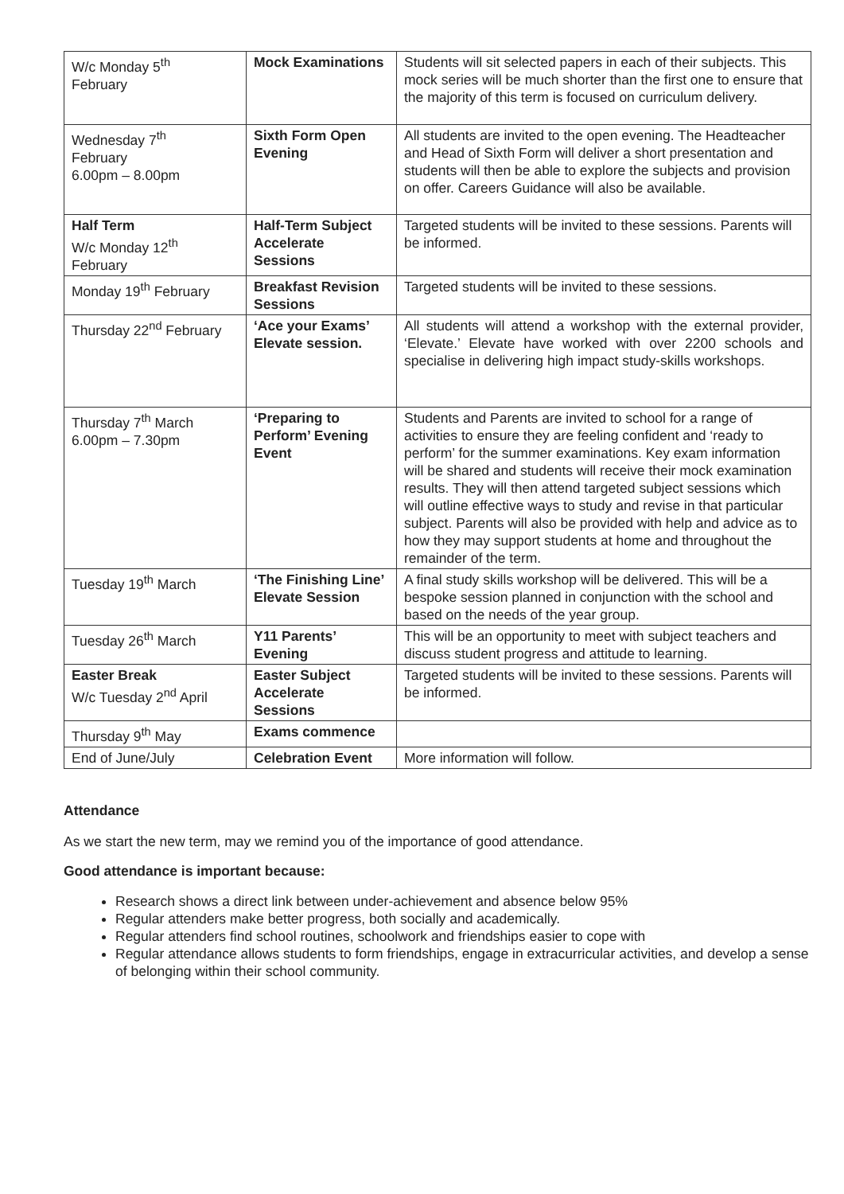| W/c Monday 5<sup>th</sup> February | Mock Examinations | Students will sit selected papers in each of their subjects. This mock series will be much shorter than the first one to ensure that the majority of this term is focused on curriculum delivery. |
| Wednesday 7<sup>th</sup> February 6.00pm – 8.00pm | Sixth Form Open Evening | All students are invited to the open evening. The Headteacher and Head of Sixth Form will deliver a short presentation and students will then be able to explore the subjects and provision on offer. Careers Guidance will also be available. |
| Half Term W/c Monday 12<sup>th</sup> February | Half-Term Subject Accelerate Sessions | Targeted students will be invited to these sessions. Parents will be informed. |
| Monday 19<sup>th</sup> February | Breakfast Revision Sessions | Targeted students will be invited to these sessions. |
| Thursday 22<sup>nd</sup> February | ‘Ace your Exams’ Elevate session. | All students will attend a workshop with the external provider, ‘Elevate.’ Elevate have worked with over 2200 schools and specialise in delivering high impact study-skills workshops. |
| Thursday 7<sup>th</sup> March 6.00pm – 7.30pm | ‘Preparing to Perform’ Evening Event | Students and Parents are invited to school for a range of activities to ensure they are feeling confident and ‘ready to perform’ for the summer examinations. Key exam information will be shared and students will receive their mock examination results. They will then attend targeted subject sessions which will outline effective ways to study and revise in that particular subject. Parents will also be provided with help and advice as to how they may support students at home and throughout the remainder of the term. |
| Tuesday 19<sup>th</sup> March | ‘The Finishing Line’ Elevate Session | A final study skills workshop will be delivered. This will be a bespoke session planned in conjunction with the school and based on the needs of the year group. |
| Tuesday 26<sup>th</sup> March | Y11 Parents’ Evening | This will be an opportunity to meet with subject teachers and discuss student progress and attitude to learning. |
| Easter Break W/c Tuesday 2<sup>nd</sup> April | Easter Subject Accelerate Sessions | Targeted students will be invited to these sessions. Parents will be informed. |
| Thursday 9<sup>th</sup> May | Exams commence | |
| End of June/July | Celebration Event | More information will follow. |
Attendance
As we start the new term, may we remind you of the importance of good attendance.
Good attendance is important because:
Research shows a direct link between under-achievement and absence below 95%
Regular attenders make better progress, both socially and academically.
Regular attenders find school routines, schoolwork and friendships easier to cope with
Regular attendance allows students to form friendships, engage in extracurricular activities, and develop a sense of belonging within their school community.